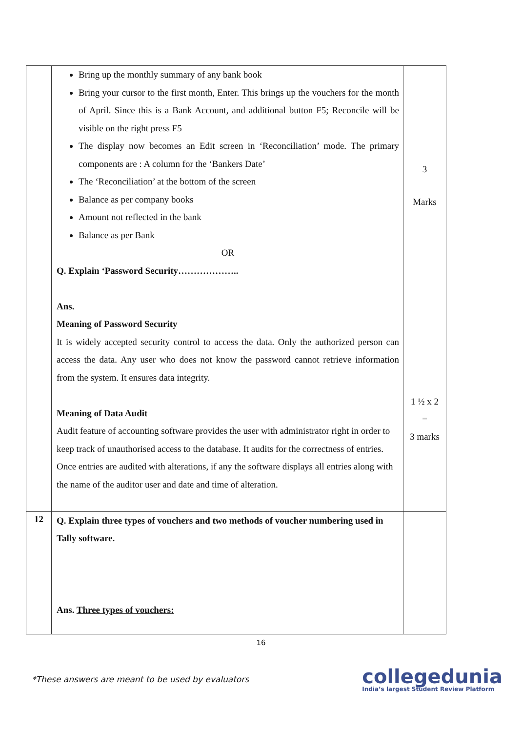| | Bring up the monthly summary of any bank book Bring your cursor to the first month, Enter. This brings up the vouchers for the month of April. Since this is a Bank Account, and additional button F5; Reconcile will be visible on the right press F5 The display now becomes an Edit screen in ‘Reconciliation’ mode. The primary components are : A column for the ‘Bankers Date’ The ‘Reconciliation’ at the bottom of the screen Balance as per company books Amount not reflected in the bank Balance as per Bank OR Q. Explain ‘Password Security……………….. Ans. Meaning of Password Security It is widely accepted security control to access the data. Only the authorized person can access the data. Any user who does not know the password cannot retrieve information from the system. It ensures data integrity. Meaning of Data Audit Audit feature of accounting software provides the user with administrator right in order to keep track of unauthorised access to the database. It audits for the correctness of entries. Once entries are audited with alterations, if any the software displays all entries along with the name of the auditor user and date and time of alteration. | 3 Marks 1 ½ x 2 = 3 marks |
| 12 | Q. Explain three types of vouchers and two methods of voucher numbering used in Tally software. Ans. Three types of vouchers: | |
16
*These answers are meant to be used by evaluators
collegedunia
India’s largest Student Review Platform